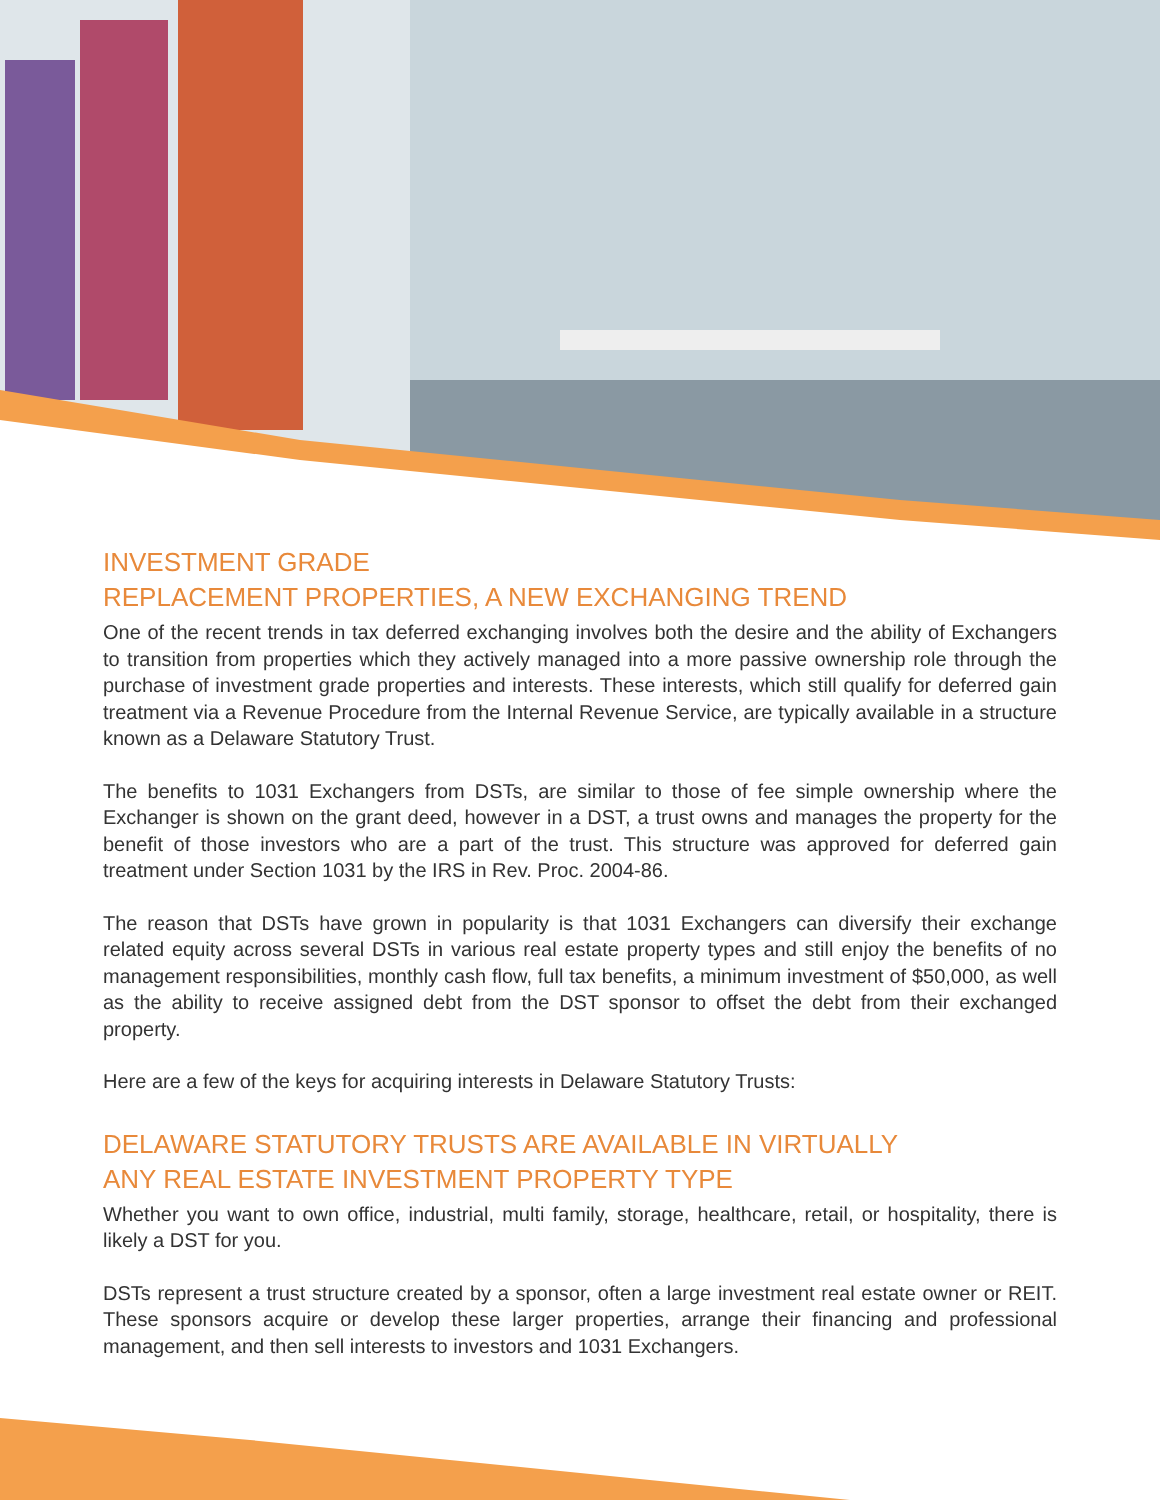INVESTMENT GRADE
REPLACEMENT PROPERTIES, A NEW EXCHANGING TREND
One of the recent trends in tax deferred exchanging involves both the desire and the ability of Exchangers to transition from properties which they actively managed into a more passive ownership role through the purchase of investment grade properties and interests. These interests, which still qualify for deferred gain treatment via a Revenue Procedure from the Internal Revenue Service, are typically available in a structure known as a Delaware Statutory Trust.
The benefits to 1031 Exchangers from DSTs, are similar to those of fee simple ownership where the Exchanger is shown on the grant deed, however in a DST, a trust owns and manages the property for the benefit of those investors who are a part of the trust. This structure was approved for deferred gain treatment under Section 1031 by the IRS in Rev. Proc. 2004-86.
The reason that DSTs have grown in popularity is that 1031 Exchangers can diversify their exchange related equity across several DSTs in various real estate property types and still enjoy the benefits of no management responsibilities, monthly cash flow, full tax benefits, a minimum investment of $50,000, as well as the ability to receive assigned debt from the DST sponsor to offset the debt from their exchanged property.
Here are a few of the keys for acquiring interests in Delaware Statutory Trusts:
DELAWARE STATUTORY TRUSTS ARE AVAILABLE IN VIRTUALLY
ANY REAL ESTATE INVESTMENT PROPERTY TYPE
Whether you want to own office, industrial, multi family, storage, healthcare, retail, or hospitality, there is likely a DST for you.
DSTs represent a trust structure created by a sponsor, often a large investment real estate owner or REIT. These sponsors acquire or develop these larger properties, arrange their financing and professional management, and then sell interests to investors and 1031 Exchangers.